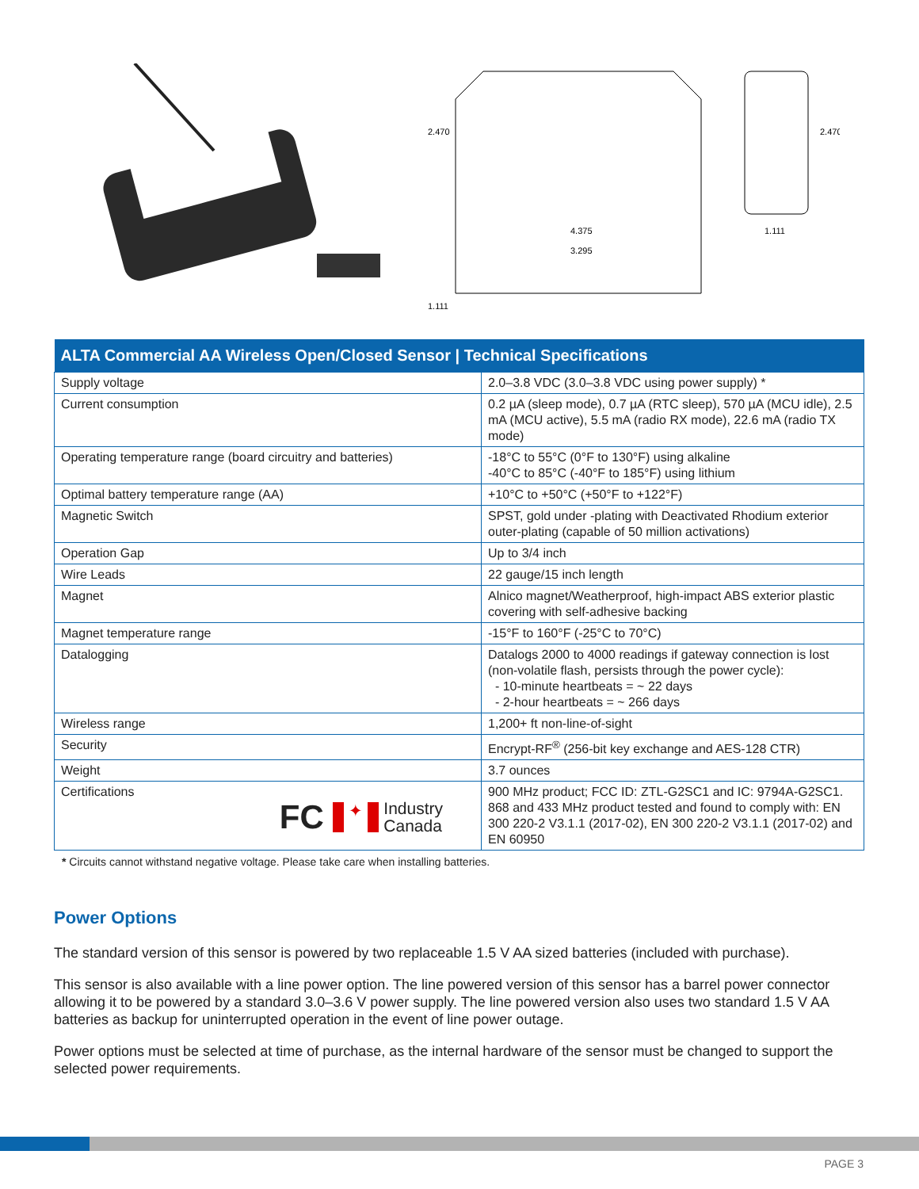2.470
4.375
3.295
1.111
2.470
1.111
| ALTA Commercial AA Wireless Open/Closed Sensor / Technical Specifications | |
| --- | --- |
| Supply voltage | 2.0–3.8 VDC (3.0–3.8 VDC using power supply) * |
| Current consumption | 0.2 µA (sleep mode), 0.7 µA (RTC sleep), 570 µA (MCU idle), 2.5 mA (MCU active), 5.5 mA (radio RX mode), 22.6 mA (radio TX mode) |
| Operating temperature range (board circuitry and batteries) | -18°C to 55°C (0°F to 130°F) using alkaline -40°C to 85°C (-40°F to 185°F) using lithium |
| Optimal battery temperature range (AA) | +10°C to +50°C (+50°F to +122°F) |
| Magnetic Switch | SPST, gold under -plating with Deactivated Rhodium exterior outer-plating (capable of 50 million activations) |
| Operation Gap | Up to 3/4 inch |
| Wire Leads | 22 gauge/15 inch length |
| Magnet | Alnico magnet/Weatherproof, high-impact ABS exterior plastic covering with self-adhesive backing |
| Magnet temperature range | -15°F to 160°F (-25°C to 70°C) |
| Datalogging | Datalogs 2000 to 4000 readings if gateway connection is lost (non-volatile flash, persists through the power cycle): - 10-minute heartbeats = ~ 22 days - 2-hour heartbeats = ~ 266 days |
| Wireless range | 1,200+ ft non-line-of-sight |
| Security | Encrypt-RF<sup>®</sup> (256-bit key exchange and AES-128 CTR) |
| Weight | 3.7 ounces |
| Certifications FC ✦ Industry Canada | 900 MHz product; FCC ID: ZTL-G2SC1 and IC: 9794A-G2SC1. 868 and 433 MHz product tested and found to comply with: EN 300 220-2 V3.1.1 (2017-02), EN 300 220-2 V3.1.1 (2017-02) and EN 60950 |
* Circuits cannot withstand negative voltage. Please take care when installing batteries.
Power Options
The standard version of this sensor is powered by two replaceable 1.5 V AA sized batteries (included with purchase).
This sensor is also available with a line power option. The line powered version of this sensor has a barrel power connector allowing it to be powered by a standard 3.0–3.6 V power supply. The line powered version also uses two standard 1.5 V AA batteries as backup for uninterrupted operation in the event of line power outage.
Power options must be selected at time of purchase, as the internal hardware of the sensor must be changed to support the selected power requirements.
PAGE 3